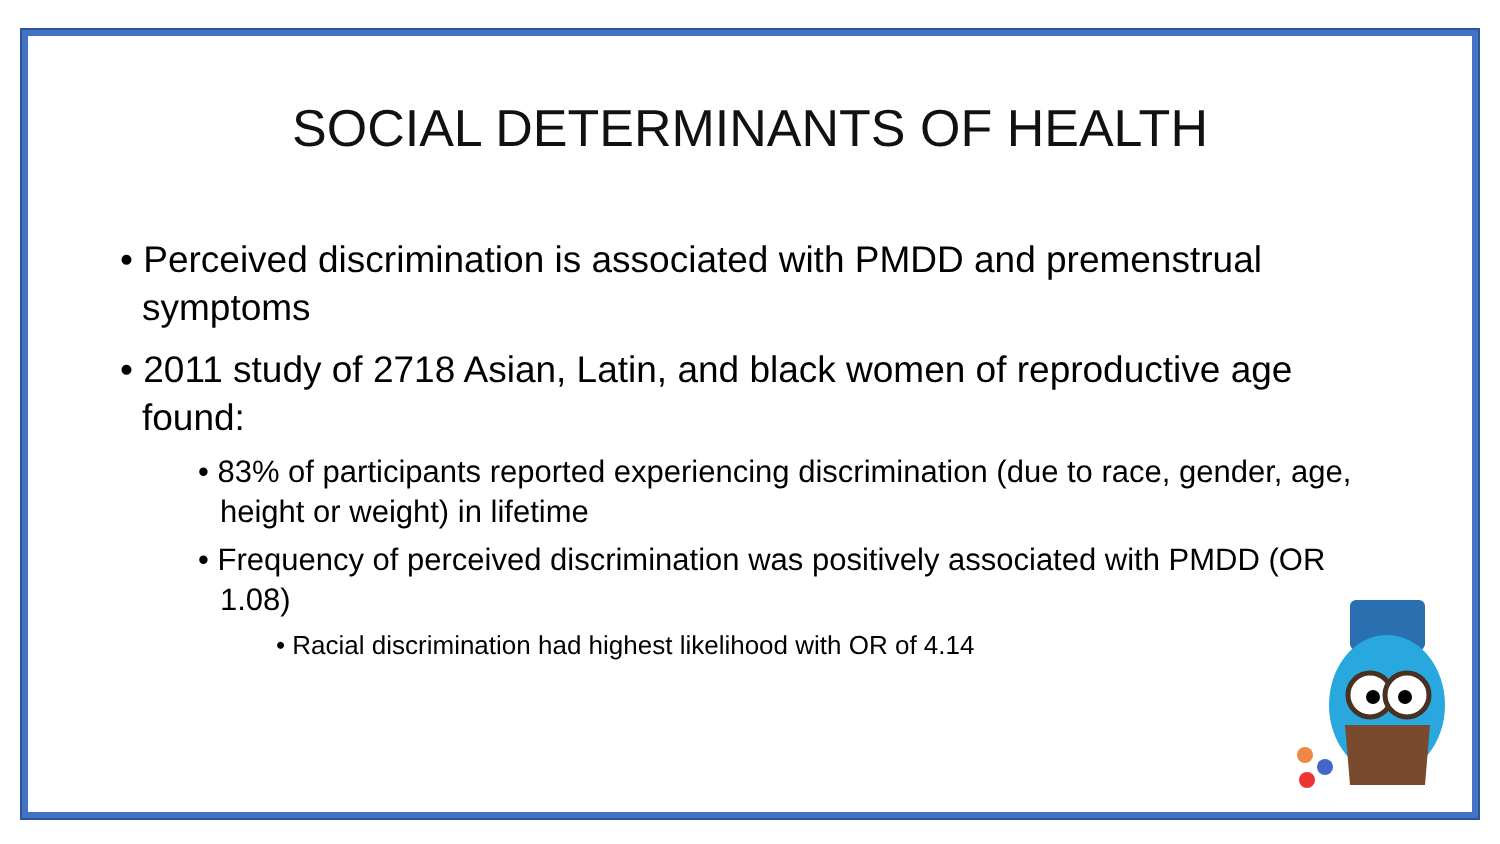SOCIAL DETERMINANTS OF HEALTH
• Perceived discrimination is associated with PMDD and premenstrual symptoms
• 2011 study of 2718 Asian, Latin, and black women of reproductive age found:
• 83% of participants reported experiencing discrimination (due to race, gender, age, height or weight) in lifetime
• Frequency of perceived discrimination was positively associated with PMDD (OR 1.08)
• Racial discrimination had highest likelihood with OR of 4.14